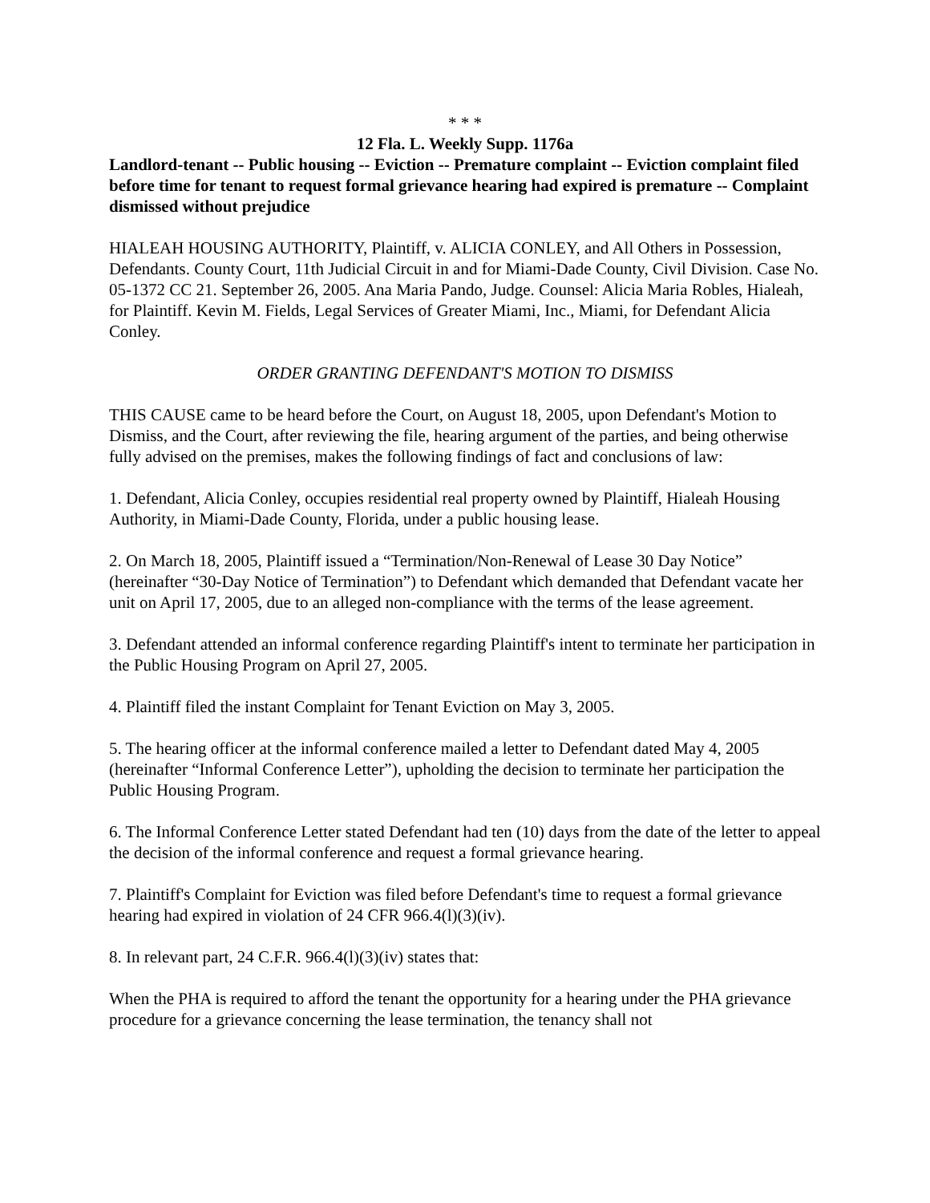* * *
12 Fla. L. Weekly Supp. 1176a
Landlord-tenant -- Public housing -- Eviction -- Premature complaint -- Eviction complaint filed before time for tenant to request formal grievance hearing had expired is premature -- Complaint dismissed without prejudice
HIALEAH HOUSING AUTHORITY, Plaintiff, v. ALICIA CONLEY, and All Others in Possession, Defendants. County Court, 11th Judicial Circuit in and for Miami-Dade County, Civil Division. Case No. 05-1372 CC 21. September 26, 2005. Ana Maria Pando, Judge. Counsel: Alicia Maria Robles, Hialeah, for Plaintiff. Kevin M. Fields, Legal Services of Greater Miami, Inc., Miami, for Defendant Alicia Conley.
ORDER GRANTING DEFENDANT'S MOTION TO DISMISS
THIS CAUSE came to be heard before the Court, on August 18, 2005, upon Defendant's Motion to Dismiss, and the Court, after reviewing the file, hearing argument of the parties, and being otherwise fully advised on the premises, makes the following findings of fact and conclusions of law:
1. Defendant, Alicia Conley, occupies residential real property owned by Plaintiff, Hialeah Housing Authority, in Miami-Dade County, Florida, under a public housing lease.
2. On March 18, 2005, Plaintiff issued a “Termination/Non-Renewal of Lease 30 Day Notice” (hereinafter “30-Day Notice of Termination”) to Defendant which demanded that Defendant vacate her unit on April 17, 2005, due to an alleged non-compliance with the terms of the lease agreement.
3. Defendant attended an informal conference regarding Plaintiff's intent to terminate her participation in the Public Housing Program on April 27, 2005.
4. Plaintiff filed the instant Complaint for Tenant Eviction on May 3, 2005.
5. The hearing officer at the informal conference mailed a letter to Defendant dated May 4, 2005 (hereinafter “Informal Conference Letter”), upholding the decision to terminate her participation the Public Housing Program.
6. The Informal Conference Letter stated Defendant had ten (10) days from the date of the letter to appeal the decision of the informal conference and request a formal grievance hearing.
7. Plaintiff's Complaint for Eviction was filed before Defendant's time to request a formal grievance hearing had expired in violation of 24 CFR 966.4(l)(3)(iv).
8. In relevant part, 24 C.F.R. 966.4(l)(3)(iv) states that:
When the PHA is required to afford the tenant the opportunity for a hearing under the PHA grievance procedure for a grievance concerning the lease termination, the tenancy shall not